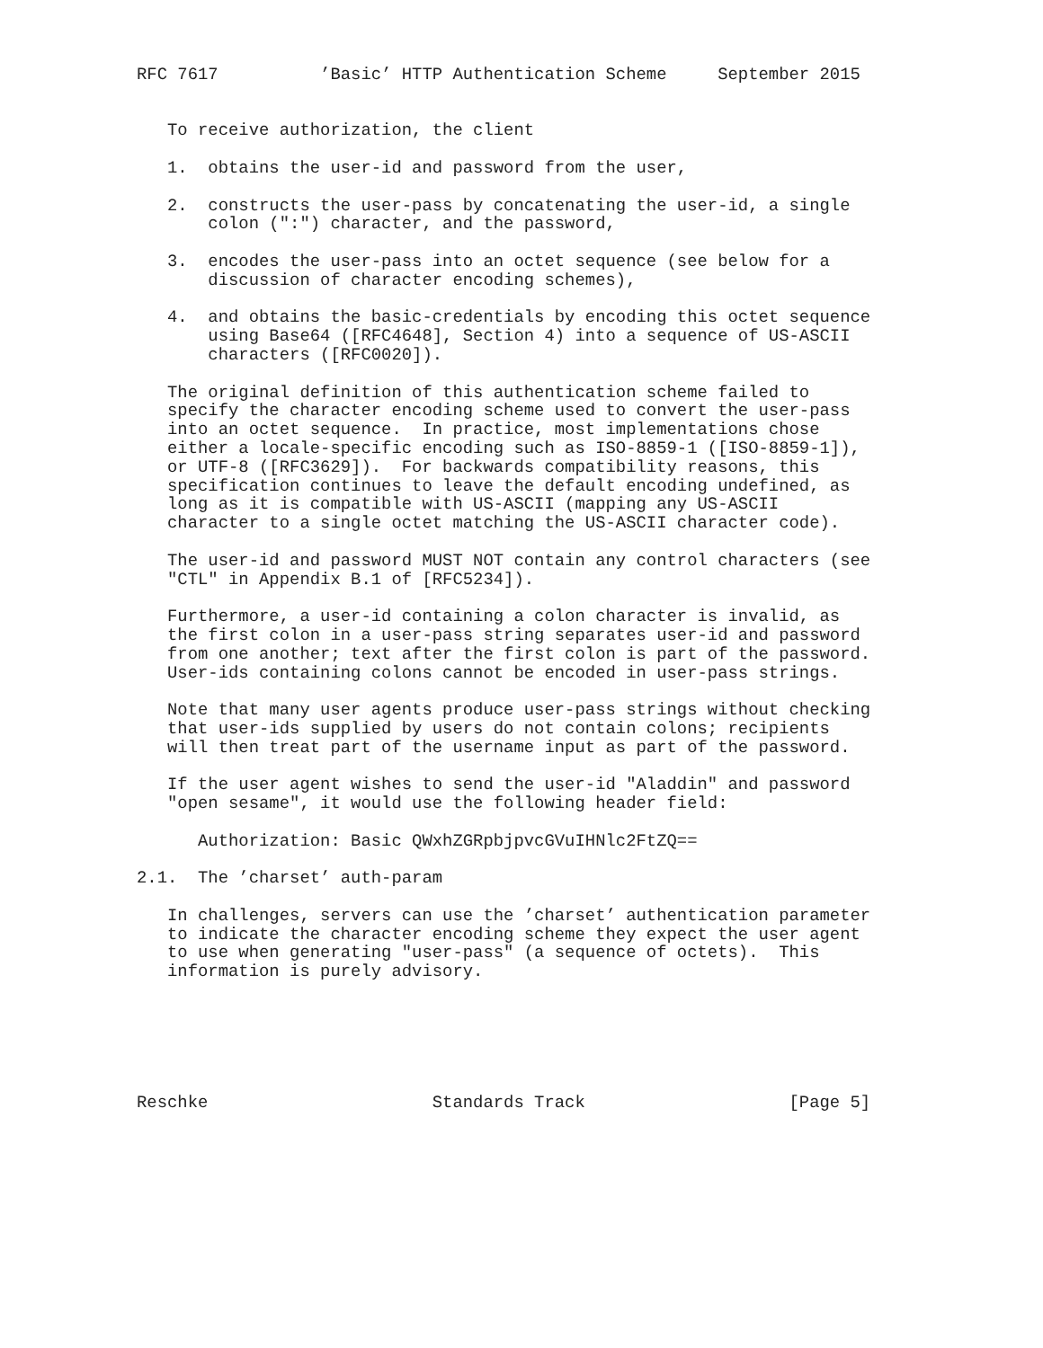RFC 7617          ’Basic’ HTTP Authentication Scheme     September 2015


   To receive authorization, the client

   1.  obtains the user-id and password from the user,

   2.  constructs the user-pass by concatenating the user-id, a single
       colon (":") character, and the password,

   3.  encodes the user-pass into an octet sequence (see below for a
       discussion of character encoding schemes),

   4.  and obtains the basic-credentials by encoding this octet sequence
       using Base64 ([RFC4648], Section 4) into a sequence of US-ASCII
       characters ([RFC0020]).

   The original definition of this authentication scheme failed to
   specify the character encoding scheme used to convert the user-pass
   into an octet sequence.  In practice, most implementations chose
   either a locale-specific encoding such as ISO-8859-1 ([ISO-8859-1]),
   or UTF-8 ([RFC3629]).  For backwards compatibility reasons, this
   specification continues to leave the default encoding undefined, as
   long as it is compatible with US-ASCII (mapping any US-ASCII
   character to a single octet matching the US-ASCII character code).

   The user-id and password MUST NOT contain any control characters (see
   "CTL" in Appendix B.1 of [RFC5234]).

   Furthermore, a user-id containing a colon character is invalid, as
   the first colon in a user-pass string separates user-id and password
   from one another; text after the first colon is part of the password.
   User-ids containing colons cannot be encoded in user-pass strings.

   Note that many user agents produce user-pass strings without checking
   that user-ids supplied by users do not contain colons; recipients
   will then treat part of the username input as part of the password.

   If the user agent wishes to send the user-id "Aladdin" and password
   "open sesame", it would use the following header field:

      Authorization: Basic QWxhZGRpbjpvcGVuIHNlc2FtZQ==

2.1.  The ’charset’ auth-param

   In challenges, servers can use the ’charset’ authentication parameter
   to indicate the character encoding scheme they expect the user agent
   to use when generating "user-pass" (a sequence of octets).  This
   information is purely advisory.






Reschke                      Standards Track                    [Page 5]